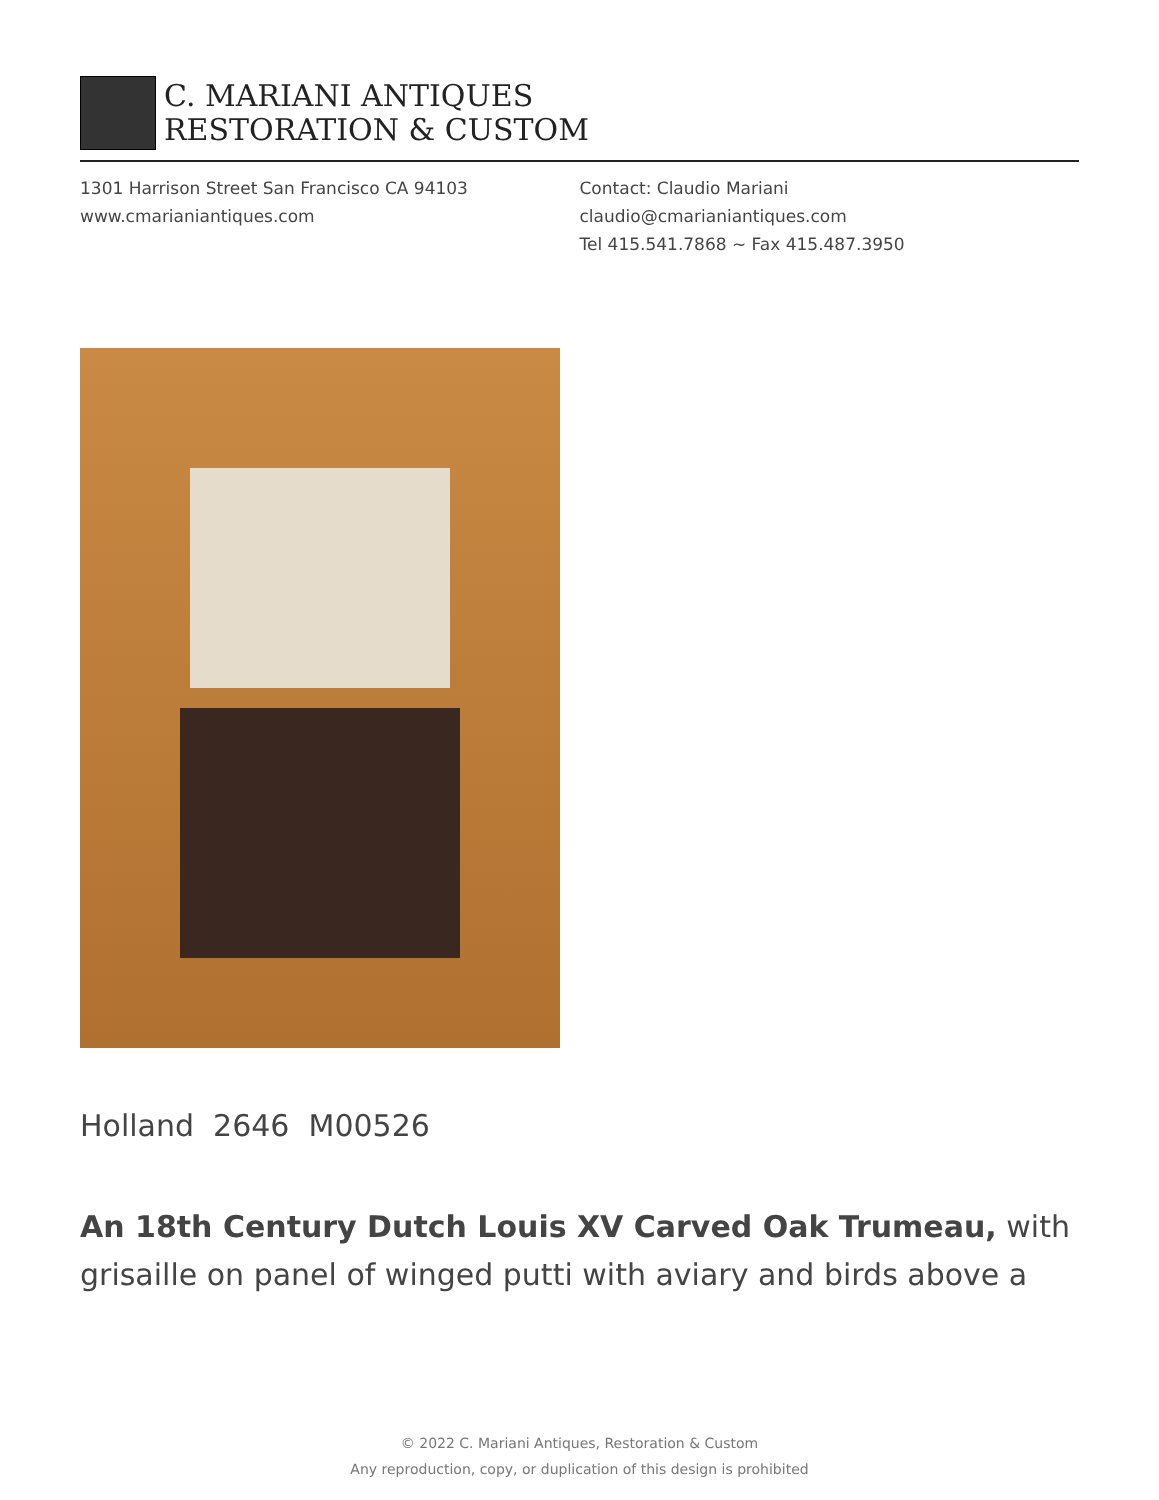C. MARIANI ANTIQUES
RESTORATION & CUSTOM
1301 Harrison Street San Francisco CA 94103
www.cmarianiantiques.com
Contact: Claudio Mariani
claudio@cmarianiantiques.com
Tel 415.541.7868 ~ Fax 415.487.3950
Holland 2646 M00526
An 18th Century Dutch Louis XV Carved Oak Trumeau, with grisaille on panel of winged putti with aviary and birds above a
© 2022 C. Mariani Antiques, Restoration & Custom
Any reproduction, copy, or duplication of this design is prohibited